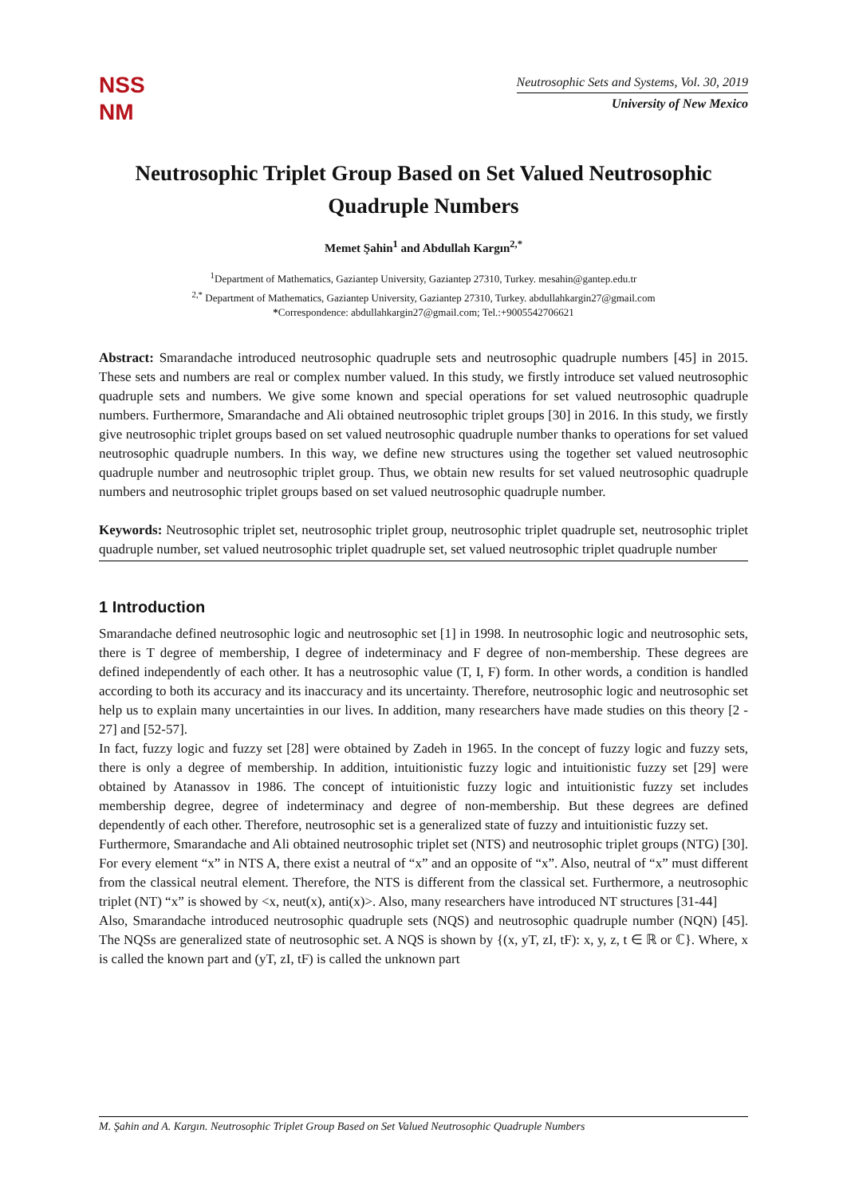NSS
NM
Neutrosophic Sets and Systems, Vol. 30, 2019
University of New Mexico
Neutrosophic Triplet Group Based on Set Valued Neutrosophic Quadruple Numbers
Memet Şahin<sup>1</sup> and Abdullah Kargın<sup>2,*</sup>
<sup>1</sup> Department of Mathematics, Gaziantep University, Gaziantep 27310, Turkey. mesahin@gantep.edu.tr
<sup>2,*</sup> Department of Mathematics, Gaziantep University, Gaziantep 27310, Turkey. abdullahkargin27@gmail.com
*Correspondence: abdullahkargin27@gmail.com; Tel.:+9005542706621
Abstract: Smarandache introduced neutrosophic quadruple sets and neutrosophic quadruple numbers [45] in 2015. These sets and numbers are real or complex number valued. In this study, we firstly introduce set valued neutrosophic quadruple sets and numbers. We give some known and special operations for set valued neutrosophic quadruple numbers. Furthermore, Smarandache and Ali obtained neutrosophic triplet groups [30] in 2016. In this study, we firstly give neutrosophic triplet groups based on set valued neutrosophic quadruple number thanks to operations for set valued neutrosophic quadruple numbers. In this way, we define new structures using the together set valued neutrosophic quadruple number and neutrosophic triplet group. Thus, we obtain new results for set valued neutrosophic quadruple numbers and neutrosophic triplet groups based on set valued neutrosophic quadruple number.
Keywords: Neutrosophic triplet set, neutrosophic triplet group, neutrosophic triplet quadruple set, neutrosophic triplet quadruple number, set valued neutrosophic triplet quadruple set, set valued neutrosophic triplet quadruple number
1 Introduction
Smarandache defined neutrosophic logic and neutrosophic set [1] in 1998. In neutrosophic logic and neutrosophic sets, there is T degree of membership, I degree of indeterminacy and F degree of non-membership. These degrees are defined independently of each other. It has a neutrosophic value (T, I, F) form. In other words, a condition is handled according to both its accuracy and its inaccuracy and its uncertainty. Therefore, neutrosophic logic and neutrosophic set help us to explain many uncertainties in our lives. In addition, many researchers have made studies on this theory [2 - 27] and [52-57].
In fact, fuzzy logic and fuzzy set [28] were obtained by Zadeh in 1965. In the concept of fuzzy logic and fuzzy sets, there is only a degree of membership. In addition, intuitionistic fuzzy logic and intuitionistic fuzzy set [29] were obtained by Atanassov in 1986. The concept of intuitionistic fuzzy logic and intuitionistic fuzzy set includes membership degree, degree of indeterminacy and degree of non-membership. But these degrees are defined dependently of each other. Therefore, neutrosophic set is a generalized state of fuzzy and intuitionistic fuzzy set.
Furthermore, Smarandache and Ali obtained neutrosophic triplet set (NTS) and neutrosophic triplet groups (NTG) [30]. For every element “x” in NTS A, there exist a neutral of “x” and an opposite of “x”. Also, neutral of “x” must different from the classical neutral element. Therefore, the NTS is different from the classical set. Furthermore, a neutrosophic triplet (NT) “x” is showed by <x, neut(x), anti(x)>. Also, many researchers have introduced NT structures [31-44]
Also, Smarandache introduced neutrosophic quadruple sets (NQS) and neutrosophic quadruple number (NQN) [45]. The NQSs are generalized state of neutrosophic set. A NQS is shown by {(x, yT, zI, tF): x, y, z, t ∈ ℝ or ℂ}. Where, x is called the known part and (yT, zI, tF) is called the unknown part
M. Şahin and A. Kargın. Neutrosophic Triplet Group Based on Set Valued Neutrosophic Quadruple Numbers